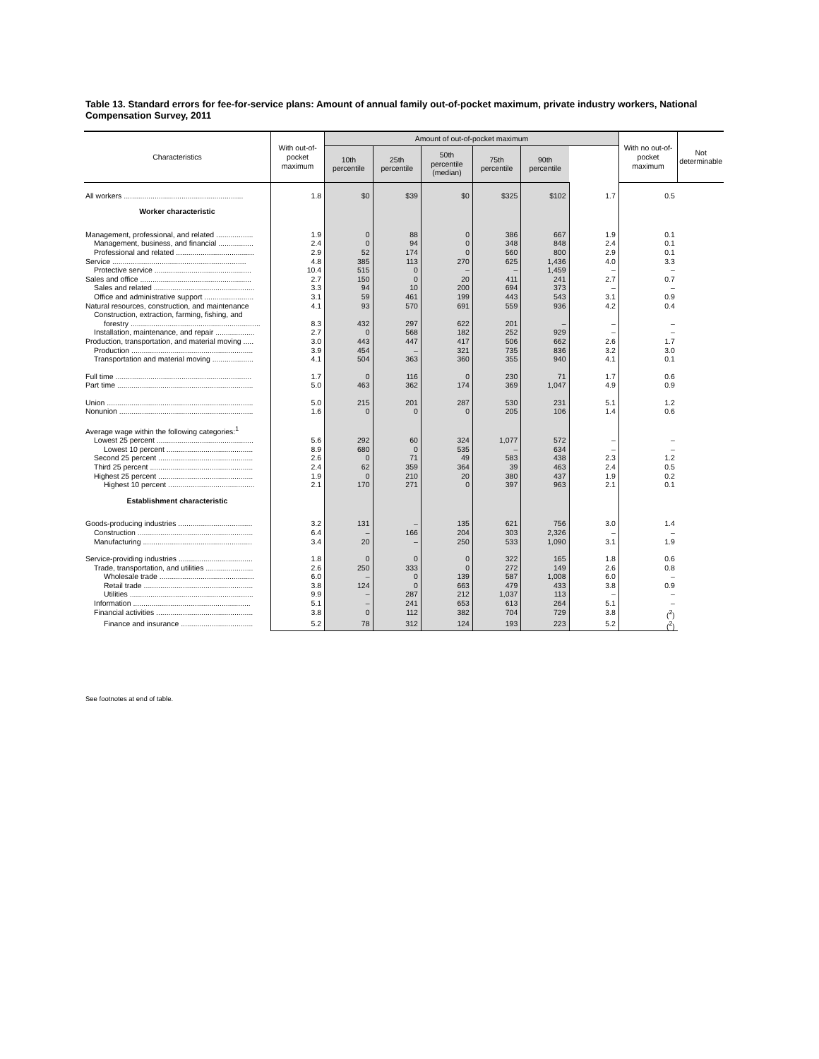Table 13. Standard errors for fee-for-service plans: Amount of annual family out-of-pocket maximum, private industry workers, National Compensation Survey, 2011
| Characteristics | With out-of-pocket maximum | Amount of out-of-pocket maximum | | | | | | With no out-of-pocket maximum | Not determinable |
| --- | --- | --- | --- | --- | --- | --- | --- | --- | --- |
| | | 10th percentile | 25th percentile | 50th percentile (median) | 75th percentile | 90th percentile | | | |
| All workers .......................................................... | 1.8 | $0 | $39 | $0 | $325 | $102 | 1.7 | 0.5 | |
| Worker characteristic | | | | | | | | | |
| Management, professional, and related .................. | 1.9 | 0 | 88 | 0 | 386 | 667 | 1.9 | 0.1 | |
| Management, business, and financial ................. | 2.4 | 0 | 94 | 0 | 348 | 848 | 2.4 | 0.1 | |
| Professional and related ...................................... | 2.9 | 52 | 174 | 0 | 560 | 800 | 2.9 | 0.1 | |
| Service ................................................................. | 4.8 | 385 | 113 | 270 | 625 | 1,436 | 4.0 | 3.3 | |
| Protective service ............................................... | 10.4 | 515 | 0 | – | – | 1,459 | – | – | |
| Sales and office ...................................................... | 2.7 | 150 | 0 | 20 | 411 | 241 | 2.7 | 0.7 | |
| Sales and related ................................................. | 3.3 | 94 | 10 | 200 | 694 | 373 | – | – | |
| Office and administrative support ........................ | 3.1 | 59 | 461 | 199 | 443 | 543 | 3.1 | 0.9 | |
| Natural resources, construction, and maintenance | 4.1 | 93 | 570 | 691 | 559 | 936 | 4.2 | 0.4 | |
| Construction, extraction, farming, fishing, and | | | | | | | | | |
| forestry ............................................................... | 8.3 | 432 | 297 | 622 | 201 | – | – | – | |
| Installation, maintenance, and repair ................... | 2.7 | 0 | 568 | 182 | 252 | 929 | – | – | |
| Production, transportation, and material moving ..... | 3.0 | 443 | 447 | 417 | 506 | 662 | 2.6 | 1.7 | |
| Production ........................................................... | 3.9 | 454 | – | 321 | 735 | 836 | 3.2 | 3.0 | |
| Transportation and material moving .................... | 4.1 | 504 | 363 | 360 | 355 | 940 | 4.1 | 0.1 | |
| Full time .................................................................. | 1.7 | 0 | 116 | 0 | 230 | 71 | 1.7 | 0.6 | |
| Part time .................................................................. | 5.0 | 463 | 362 | 174 | 369 | 1,047 | 4.9 | 0.9 | |
| Union ....................................................................... | 5.0 | 215 | 201 | 287 | 530 | 231 | 5.1 | 1.2 | |
| Nonunion ................................................................. | 1.6 | 0 | 0 | 0 | 205 | 106 | 1.4 | 0.6 | |
| Average wage within the following categories:<sup>1</sup> | | | | | | | | | |
| Lowest 25 percent ............................................... | 5.6 | 292 | 60 | 324 | 1,077 | 572 | – | – | |
| Lowest 10 percent .......................................... | 8.9 | 680 | 0 | 535 | – | 634 | – | – | |
| Second 25 percent .............................................. | 2.6 | 0 | 71 | 49 | 583 | 438 | 2.3 | 1.2 | |
| Third 25 percent .................................................. | 2.4 | 62 | 359 | 364 | 39 | 463 | 2.4 | 0.5 | |
| Highest 25 percent .............................................. | 1.9 | 0 | 210 | 20 | 380 | 437 | 1.9 | 0.2 | |
| Highest 10 percent .......................................... | 2.1 | 170 | 271 | 0 | 397 | 963 | 2.1 | 0.1 | |
| Establishment characteristic | | | | | | | | | |
| Goods-producing industries .................................... | 3.2 | 131 | – | 135 | 621 | 756 | 3.0 | 1.4 | |
| Construction ........................................................ | 6.4 | – | 166 | 204 | 303 | 2,326 | – | – | |
| Manufacturing ..................................................... | 3.4 | 20 | – | 250 | 533 | 1,090 | 3.1 | 1.9 | |
| Service-providing industries .................................... | 1.8 | 0 | 0 | 0 | 322 | 165 | 1.8 | 0.6 | |
| Trade, transportation, and utilities ....................... | 2.6 | 250 | 333 | 0 | 272 | 149 | 2.6 | 0.8 | |
| Wholesale trade .............................................. | 6.0 | – | 0 | 139 | 587 | 1,008 | 6.0 | – | |
| Retail trade ..................................................... | 3.8 | 124 | 0 | 663 | 479 | 433 | 3.8 | 0.9 | |
| Utilities ............................................................ | 9.9 | – | 287 | 212 | 1,037 | 113 | – | – | |
| Information ......................................................... | 5.1 | – | 241 | 653 | 613 | 264 | 5.1 | – | |
| Financial activities ............................................... | 3.8 | 0 | 112 | 382 | 704 | 729 | 3.8 | (<sup>2</sup>) | |
| Finance and insurance ................................... | 5.2 | 78 | 312 | 124 | 193 | 223 | 5.2 | (<sup>2</sup>) | |
See footnotes at end of table.